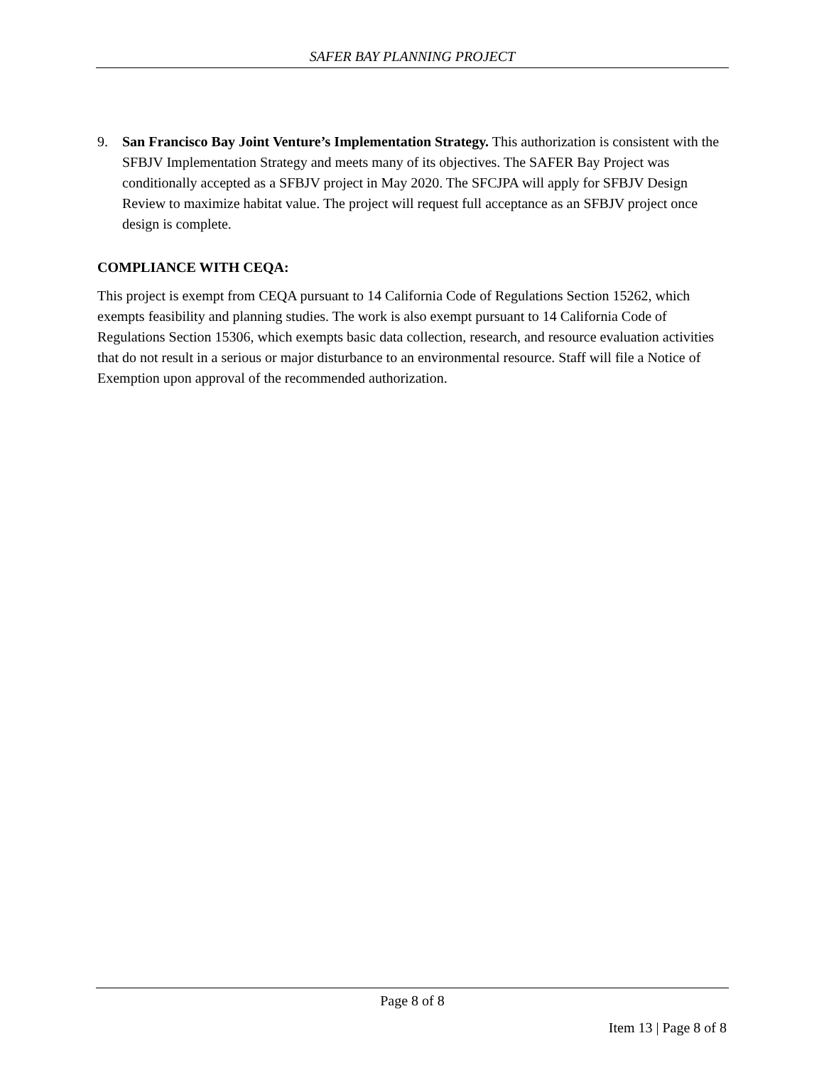SAFER BAY PLANNING PROJECT
9. San Francisco Bay Joint Venture’s Implementation Strategy. This authorization is consistent with the SFBJV Implementation Strategy and meets many of its objectives. The SAFER Bay Project was conditionally accepted as a SFBJV project in May 2020. The SFCJPA will apply for SFBJV Design Review to maximize habitat value. The project will request full acceptance as an SFBJV project once design is complete.
COMPLIANCE WITH CEQA:
This project is exempt from CEQA pursuant to 14 California Code of Regulations Section 15262, which exempts feasibility and planning studies. The work is also exempt pursuant to 14 California Code of Regulations Section 15306, which exempts basic data collection, research, and resource evaluation activities that do not result in a serious or major disturbance to an environmental resource. Staff will file a Notice of Exemption upon approval of the recommended authorization.
Page 8 of 8
Item 13 | Page 8 of 8